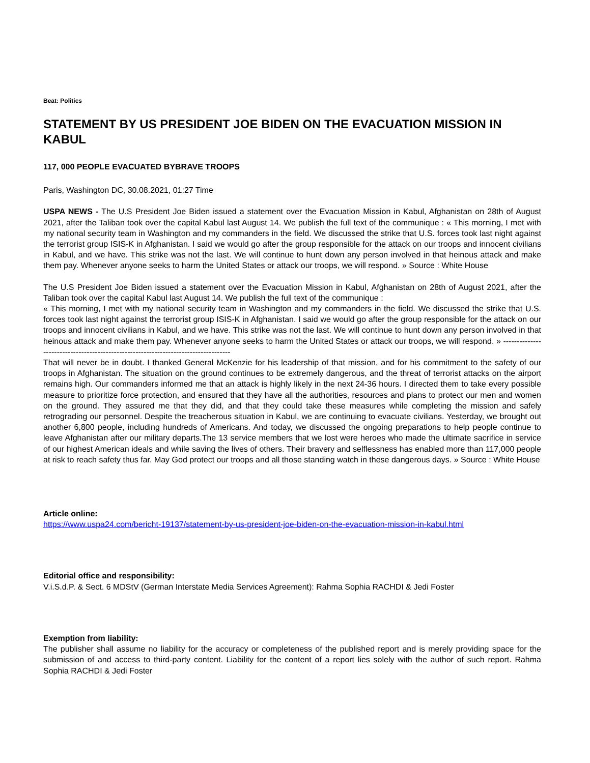Beat: Politics
STATEMENT BY US PRESIDENT JOE BIDEN ON THE EVACUATION MISSION IN KABUL
117, 000 PEOPLE EVACUATED BYBRAVE TROOPS
Paris, Washington DC, 30.08.2021, 01:27 Time
USPA NEWS - The U.S President Joe Biden issued a statement over the Evacuation Mission in Kabul, Afghanistan on 28th of August 2021, after the Taliban took over the capital Kabul last August 14. We publish the full text of the communique : « This morning, I met with my national security team in Washington and my commanders in the field. We discussed the strike that U.S. forces took last night against the terrorist group ISIS-K in Afghanistan. I said we would go after the group responsible for the attack on our troops and innocent civilians in Kabul, and we have. This strike was not the last. We will continue to hunt down any person involved in that heinous attack and make them pay. Whenever anyone seeks to harm the United States or attack our troops, we will respond. » Source : White House
The U.S President Joe Biden issued a statement over the Evacuation Mission in Kabul, Afghanistan on 28th of August 2021, after the Taliban took over the capital Kabul last August 14. We publish the full text of the communique :
« This morning, I met with my national security team in Washington and my commanders in the field. We discussed the strike that U.S. forces took last night against the terrorist group ISIS-K in Afghanistan. I said we would go after the group responsible for the attack on our troops and innocent civilians in Kabul, and we have. This strike was not the last. We will continue to hunt down any person involved in that heinous attack and make them pay. Whenever anyone seeks to harm the United States or attack our troops, we will respond. » -----------------------------------------------------------------------------------
That will never be in doubt. I thanked General McKenzie for his leadership of that mission, and for his commitment to the safety of our troops in Afghanistan. The situation on the ground continues to be extremely dangerous, and the threat of terrorist attacks on the airport remains high. Our commanders informed me that an attack is highly likely in the next 24-36 hours. I directed them to take every possible measure to prioritize force protection, and ensured that they have all the authorities, resources and plans to protect our men and women on the ground. They assured me that they did, and that they could take these measures while completing the mission and safely retrograding our personnel. Despite the treacherous situation in Kabul, we are continuing to evacuate civilians. Yesterday, we brought out another 6,800 people, including hundreds of Americans. And today, we discussed the ongoing preparations to help people continue to leave Afghanistan after our military departs.The 13 service members that we lost were heroes who made the ultimate sacrifice in service of our highest American ideals and while saving the lives of others. Their bravery and selflessness has enabled more than 117,000 people at risk to reach safety thus far. May God protect our troops and all those standing watch in these dangerous days. » Source : White House
Article online:
https://www.uspa24.com/bericht-19137/statement-by-us-president-joe-biden-on-the-evacuation-mission-in-kabul.html
Editorial office and responsibility:
V.i.S.d.P. & Sect. 6 MDStV (German Interstate Media Services Agreement): Rahma Sophia RACHDI & Jedi Foster
Exemption from liability:
The publisher shall assume no liability for the accuracy or completeness of the published report and is merely providing space for the submission of and access to third-party content. Liability for the content of a report lies solely with the author of such report. Rahma Sophia RACHDI & Jedi Foster